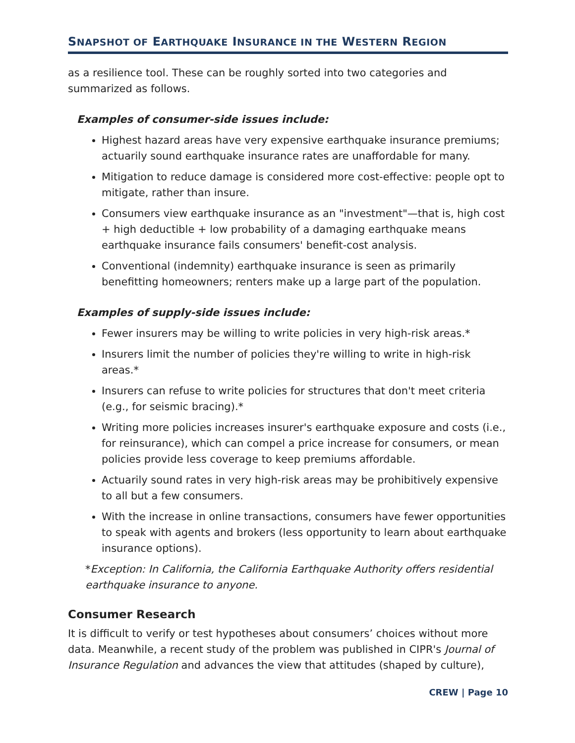SNAPSHOT OF EARTHQUAKE INSURANCE IN THE WESTERN REGION
as a resilience tool. These can be roughly sorted into two categories and summarized as follows.
Examples of consumer-side issues include:
Highest hazard areas have very expensive earthquake insurance premiums; actuarily sound earthquake insurance rates are unaffordable for many.
Mitigation to reduce damage is considered more cost-effective: people opt to mitigate, rather than insure.
Consumers view earthquake insurance as an "investment"—that is, high cost + high deductible + low probability of a damaging earthquake means earthquake insurance fails consumers' benefit-cost analysis.
Conventional (indemnity) earthquake insurance is seen as primarily benefitting homeowners; renters make up a large part of the population.
Examples of supply-side issues include:
Fewer insurers may be willing to write policies in very high-risk areas.*
Insurers limit the number of policies they're willing to write in high-risk areas.*
Insurers can refuse to write policies for structures that don't meet criteria (e.g., for seismic bracing).*
Writing more policies increases insurer's earthquake exposure and costs (i.e., for reinsurance), which can compel a price increase for consumers, or mean policies provide less coverage to keep premiums affordable.
Actuarily sound rates in very high-risk areas may be prohibitively expensive to all but a few consumers.
With the increase in online transactions, consumers have fewer opportunities to speak with agents and brokers (less opportunity to learn about earthquake insurance options).
*Exception: In California, the California Earthquake Authority offers residential earthquake insurance to anyone.
Consumer Research
It is difficult to verify or test hypotheses about consumers’ choices without more data. Meanwhile, a recent study of the problem was published in CIPR's Journal of Insurance Regulation and advances the view that attitudes (shaped by culture),
CREW | Page 10